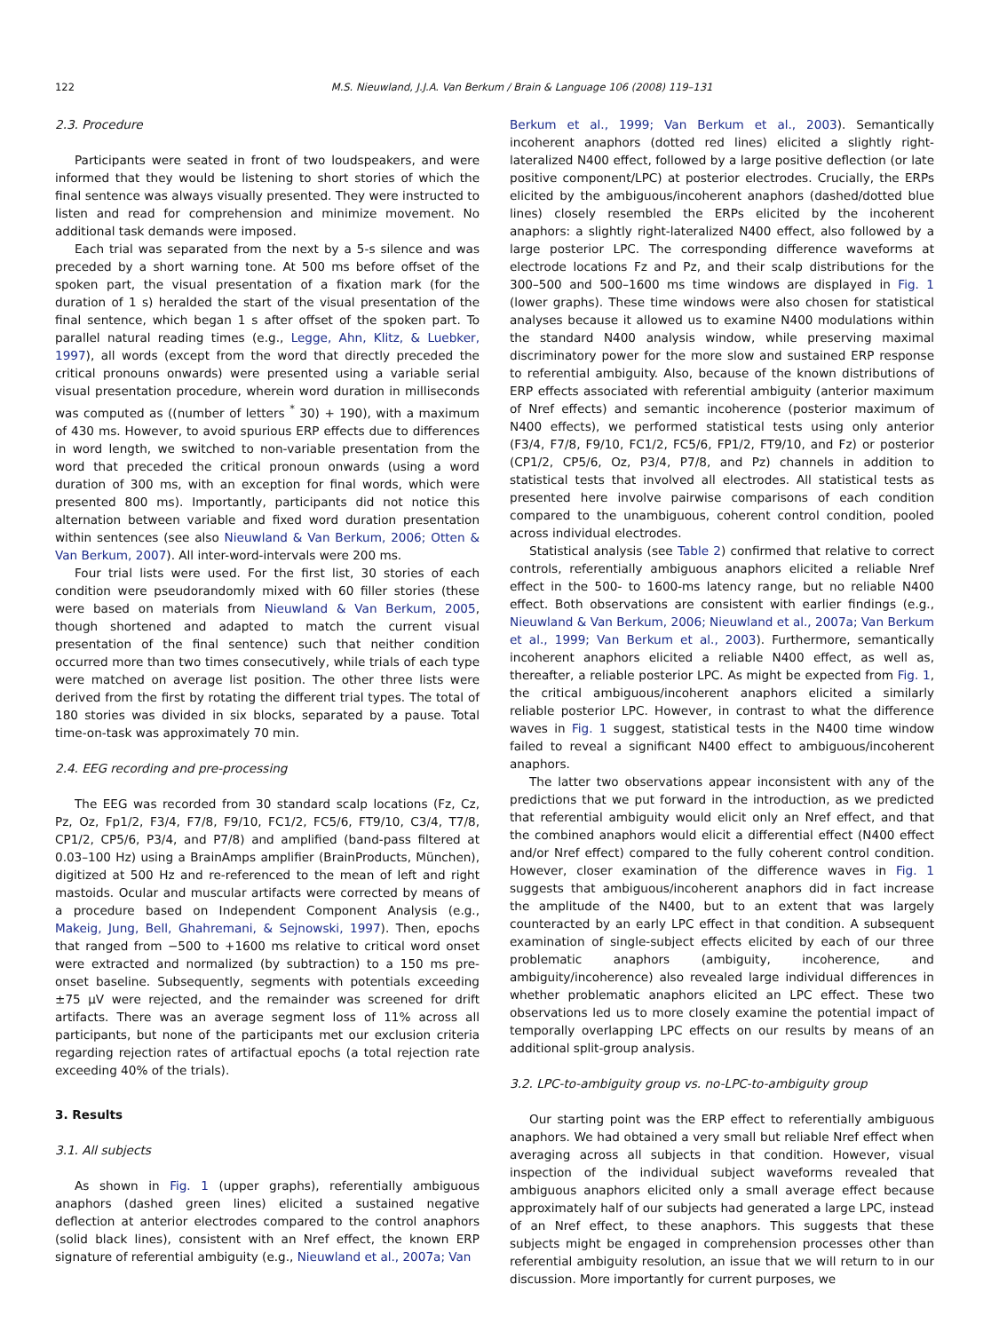122 M.S. Nieuwland, J.J.A. Van Berkum / Brain & Language 106 (2008) 119–131
2.3. Procedure
Participants were seated in front of two loudspeakers, and were informed that they would be listening to short stories of which the final sentence was always visually presented. They were instructed to listen and read for comprehension and minimize movement. No additional task demands were imposed.
Each trial was separated from the next by a 5-s silence and was preceded by a short warning tone. At 500 ms before offset of the spoken part, the visual presentation of a fixation mark (for the duration of 1 s) heralded the start of the visual presentation of the final sentence, which began 1 s after offset of the spoken part. To parallel natural reading times (e.g., Legge, Ahn, Klitz, & Luebker, 1997), all words (except from the word that directly preceded the critical pronouns onwards) were presented using a variable serial visual presentation procedure, wherein word duration in milliseconds was computed as ((number of letters <sup>*</sup> 30) + 190), with a maximum of 430 ms. However, to avoid spurious ERP effects due to differences in word length, we switched to non-variable presentation from the word that preceded the critical pronoun onwards (using a word duration of 300 ms, with an exception for final words, which were presented 800 ms). Importantly, participants did not notice this alternation between variable and fixed word duration presentation within sentences (see also Nieuwland & Van Berkum, 2006; Otten & Van Berkum, 2007). All inter-word-intervals were 200 ms.
Four trial lists were used. For the first list, 30 stories of each condition were pseudorandomly mixed with 60 filler stories (these were based on materials from Nieuwland & Van Berkum, 2005, though shortened and adapted to match the current visual presentation of the final sentence) such that neither condition occurred more than two times consecutively, while trials of each type were matched on average list position. The other three lists were derived from the first by rotating the different trial types. The total of 180 stories was divided in six blocks, separated by a pause. Total time-on-task was approximately 70 min.
2.4. EEG recording and pre-processing
The EEG was recorded from 30 standard scalp locations (Fz, Cz, Pz, Oz, Fp1/2, F3/4, F7/8, F9/10, FC1/2, FC5/6, FT9/10, C3/4, T7/8, CP1/2, CP5/6, P3/4, and P7/8) and amplified (band-pass filtered at 0.03–100 Hz) using a BrainAmps amplifier (BrainProducts, München), digitized at 500 Hz and re-referenced to the mean of left and right mastoids. Ocular and muscular artifacts were corrected by means of a procedure based on Independent Component Analysis (e.g., Makeig, Jung, Bell, Ghahremani, & Sejnowski, 1997). Then, epochs that ranged from −500 to +1600 ms relative to critical word onset were extracted and normalized (by subtraction) to a 150 ms pre-onset baseline. Subsequently, segments with potentials exceeding ±75 μV were rejected, and the remainder was screened for drift artifacts. There was an average segment loss of 11% across all participants, but none of the participants met our exclusion criteria regarding rejection rates of artifactual epochs (a total rejection rate exceeding 40% of the trials).
3. Results
3.1. All subjects
As shown in Fig. 1 (upper graphs), referentially ambiguous anaphors (dashed green lines) elicited a sustained negative deflection at anterior electrodes compared to the control anaphors (solid black lines), consistent with an Nref effect, the known ERP signature of referential ambiguity (e.g., Nieuwland et al., 2007a; Van
Berkum et al., 1999; Van Berkum et al., 2003). Semantically incoherent anaphors (dotted red lines) elicited a slightly right-lateralized N400 effect, followed by a large positive deflection (or late positive component/LPC) at posterior electrodes. Crucially, the ERPs elicited by the ambiguous/incoherent anaphors (dashed/dotted blue lines) closely resembled the ERPs elicited by the incoherent anaphors: a slightly right-lateralized N400 effect, also followed by a large posterior LPC. The corresponding difference waveforms at electrode locations Fz and Pz, and their scalp distributions for the 300–500 and 500–1600 ms time windows are displayed in Fig. 1 (lower graphs). These time windows were also chosen for statistical analyses because it allowed us to examine N400 modulations within the standard N400 analysis window, while preserving maximal discriminatory power for the more slow and sustained ERP response to referential ambiguity. Also, because of the known distributions of ERP effects associated with referential ambiguity (anterior maximum of Nref effects) and semantic incoherence (posterior maximum of N400 effects), we performed statistical tests using only anterior (F3/4, F7/8, F9/10, FC1/2, FC5/6, FP1/2, FT9/10, and Fz) or posterior (CP1/2, CP5/6, Oz, P3/4, P7/8, and Pz) channels in addition to statistical tests that involved all electrodes. All statistical tests as presented here involve pairwise comparisons of each condition compared to the unambiguous, coherent control condition, pooled across individual electrodes.
Statistical analysis (see Table 2) confirmed that relative to correct controls, referentially ambiguous anaphors elicited a reliable Nref effect in the 500- to 1600-ms latency range, but no reliable N400 effect. Both observations are consistent with earlier findings (e.g., Nieuwland & Van Berkum, 2006; Nieuwland et al., 2007a; Van Berkum et al., 1999; Van Berkum et al., 2003). Furthermore, semantically incoherent anaphors elicited a reliable N400 effect, as well as, thereafter, a reliable posterior LPC. As might be expected from Fig. 1, the critical ambiguous/incoherent anaphors elicited a similarly reliable posterior LPC. However, in contrast to what the difference waves in Fig. 1 suggest, statistical tests in the N400 time window failed to reveal a significant N400 effect to ambiguous/incoherent anaphors.
The latter two observations appear inconsistent with any of the predictions that we put forward in the introduction, as we predicted that referential ambiguity would elicit only an Nref effect, and that the combined anaphors would elicit a differential effect (N400 effect and/or Nref effect) compared to the fully coherent control condition. However, closer examination of the difference waves in Fig. 1 suggests that ambiguous/incoherent anaphors did in fact increase the amplitude of the N400, but to an extent that was largely counteracted by an early LPC effect in that condition. A subsequent examination of single-subject effects elicited by each of our three problematic anaphors (ambiguity, incoherence, and ambiguity/incoherence) also revealed large individual differences in whether problematic anaphors elicited an LPC effect. These two observations led us to more closely examine the potential impact of temporally overlapping LPC effects on our results by means of an additional split-group analysis.
3.2. LPC-to-ambiguity group vs. no-LPC-to-ambiguity group
Our starting point was the ERP effect to referentially ambiguous anaphors. We had obtained a very small but reliable Nref effect when averaging across all subjects in that condition. However, visual inspection of the individual subject waveforms revealed that ambiguous anaphors elicited only a small average effect because approximately half of our subjects had generated a large LPC, instead of an Nref effect, to these anaphors. This suggests that these subjects might be engaged in comprehension processes other than referential ambiguity resolution, an issue that we will return to in our discussion. More importantly for current purposes, we